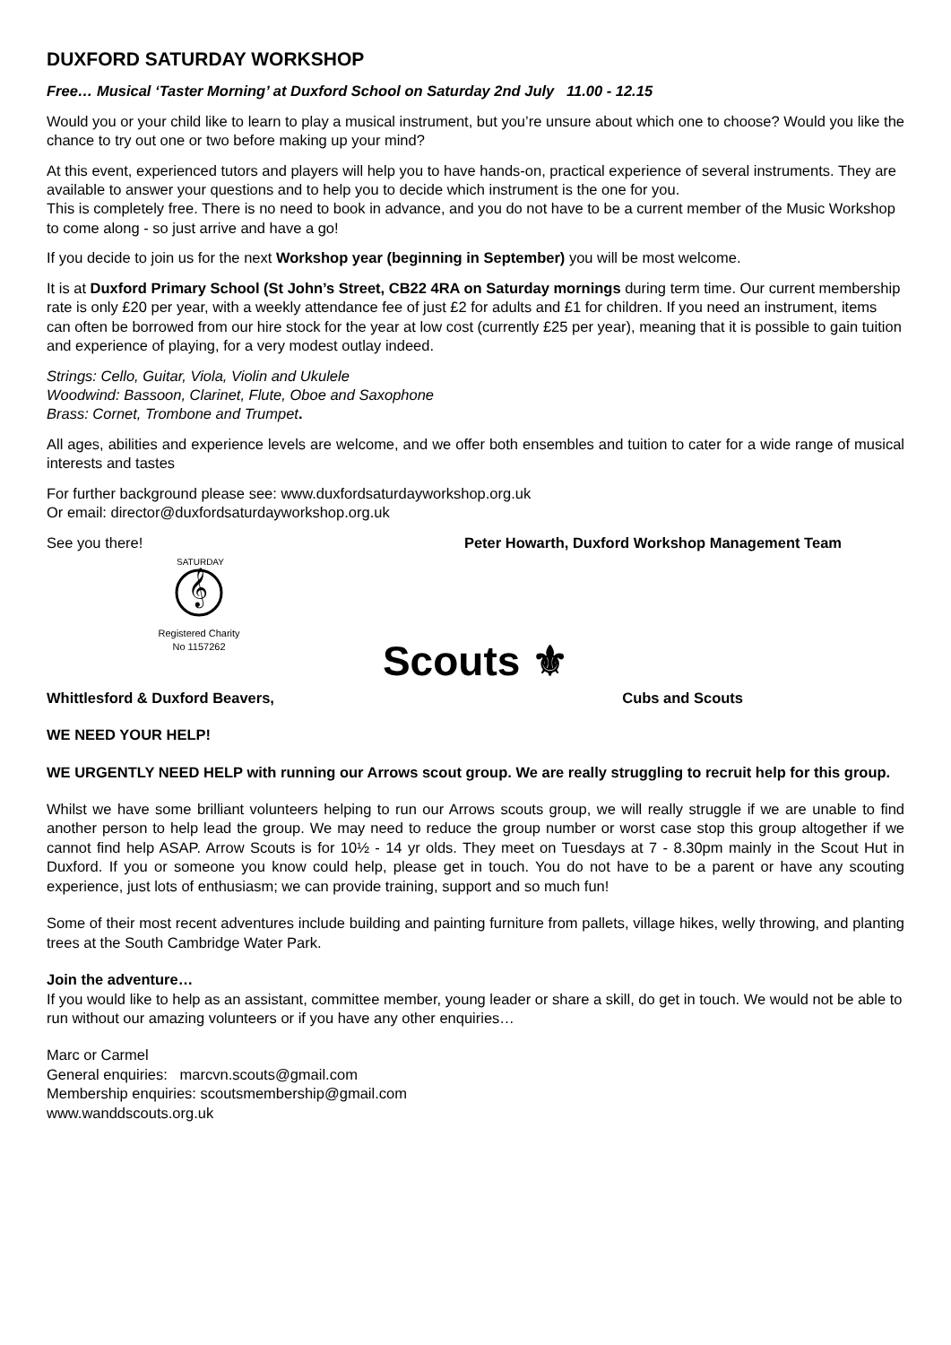DUXFORD SATURDAY WORKSHOP
Free… Musical ‘Taster Morning’ at Duxford School on Saturday 2nd July 11.00 - 12.15
Would you or your child like to learn to play a musical instrument, but you’re unsure about which one to choose? Would you like the chance to try out one or two before making up your mind?
At this event, experienced tutors and players will help you to have hands-on, practical experience of several instruments. They are available to answer your questions and to help you to decide which instrument is the one for you.
This is completely free. There is no need to book in advance, and you do not have to be a current member of the Music Workshop to come along - so just arrive and have a go!
If you decide to join us for the next Workshop year (beginning in September) you will be most welcome.
It is at Duxford Primary School (St John’s Street, CB22 4RA on Saturday mornings during term time. Our current membership rate is only £20 per year, with a weekly attendance fee of just £2 for adults and £1 for children. If you need an instrument, items can often be borrowed from our hire stock for the year at low cost (currently £25 per year), meaning that it is possible to gain tuition and experience of playing, for a very modest outlay indeed.
Strings: Cello, Guitar, Viola, Violin and Ukulele
Woodwind: Bassoon, Clarinet, Flute, Oboe and Saxophone
Brass: Cornet, Trombone and Trumpet.
All ages, abilities and experience levels are welcome, and we offer both ensembles and tuition to cater for a wide range of musical interests and tastes
For further background please see: www.duxfordsaturdayworkshop.org.uk
Or email: director@duxfordsaturdayworkshop.org.uk
See you there! Peter Howarth, Duxford Workshop Management Team
SATURDAY
𝄞
Registered Charity
No 1157262
Scouts ⚜
Whittlesford & Duxford Beavers, Cubs and Scouts
WE NEED YOUR HELP!
WE URGENTLY NEED HELP with running our Arrows scout group. We are really struggling to recruit help for this group.
Whilst we have some brilliant volunteers helping to run our Arrows scouts group, we will really struggle if we are unable to find another person to help lead the group. We may need to reduce the group number or worst case stop this group altogether if we cannot find help ASAP. Arrow Scouts is for 10½ - 14 yr olds. They meet on Tuesdays at 7 - 8.30pm mainly in the Scout Hut in Duxford. If you or someone you know could help, please get in touch. You do not have to be a parent or have any scouting experience, just lots of enthusiasm; we can provide training, support and so much fun!
Some of their most recent adventures include building and painting furniture from pallets, village hikes, welly throwing, and planting trees at the South Cambridge Water Park.
Join the adventure…
If you would like to help as an assistant, committee member, young leader or share a skill, do get in touch. We would not be able to run without our amazing volunteers or if you have any other enquiries…
Marc or Carmel
General enquiries: marcvn.scouts@gmail.com
Membership enquiries: scoutsmembership@gmail.com
www.wanddscouts.org.uk